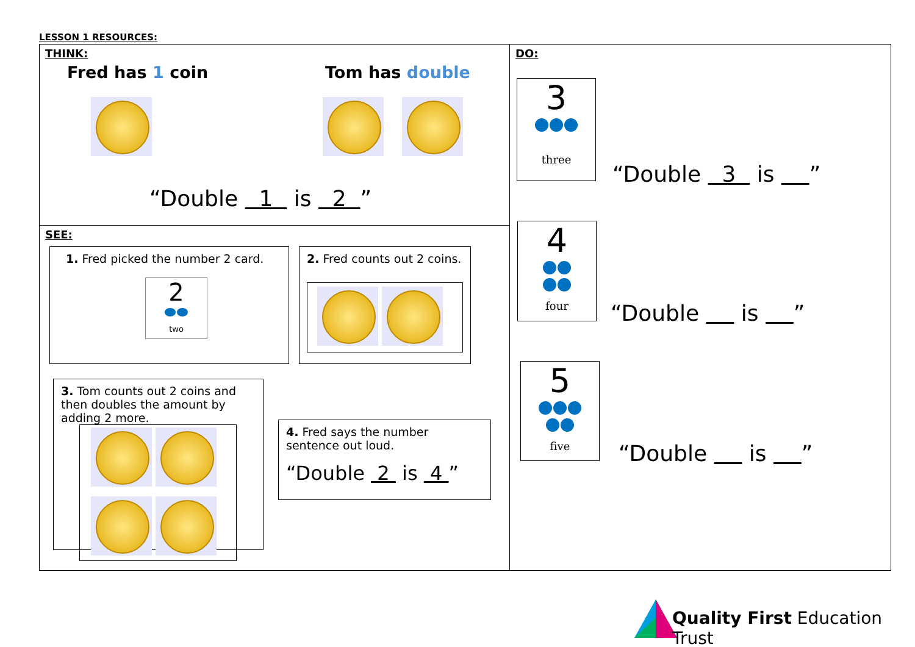LESSON 1 RESOURCES:
THINK:
Fred has 1 coin Tom has double
“Double 1 is 2 ”
SEE:
1. Fred picked the number 2 card.
2
two
2. Fred counts out 2 coins.
3. Tom counts out 2 coins and then doubles the amount by adding 2 more.
4. Fred says the number sentence out loud.
“Double 2 is 4 ”
DO:
3
three
“Double 3 is ”
4
four
“Double is ”
5
five
“Double is ”
Quality First Education Trust